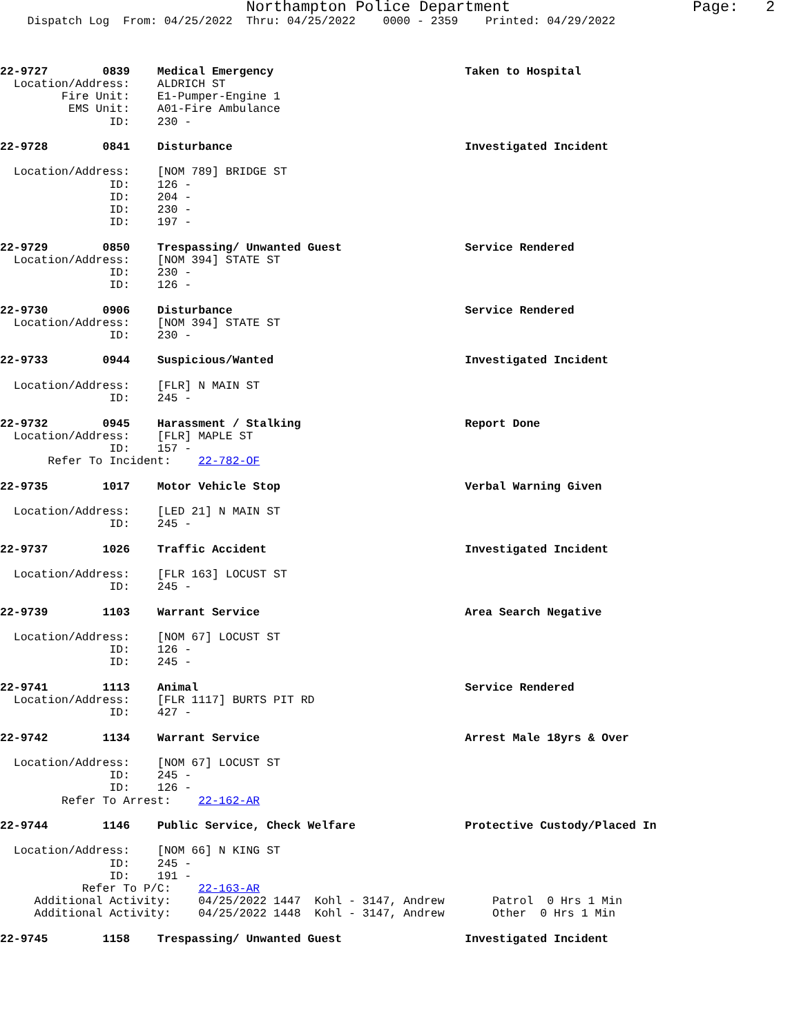Northampton Police Department                    Page:   2
    Dispatch Log  From: 04/25/2022  Thru: 04/25/2022    0000 - 2359    Printed: 04/29/2022



22-9727        0839    Medical Emergency                            Taken to Hospital
  Location/Address:    ALDRICH ST
         Fire Unit:    E1-Pumper-Engine 1
          EMS Unit:    A01-Fire Ambulance
                ID:    230 -

22-9728        0841    Disturbance                                  Investigated Incident

  Location/Address:    [NOM 789] BRIDGE ST
                ID:    126 -
                ID:    204 -
                ID:    230 -
                ID:    197 -

22-9729        0850    Trespassing/ Unwanted Guest                  Service Rendered
  Location/Address:    [NOM 394] STATE ST
                ID:    230 -
                ID:    126 -

22-9730        0906    Disturbance                                  Service Rendered
  Location/Address:    [NOM 394] STATE ST
                ID:    230 -

22-9733        0944    Suspicious/Wanted                            Investigated Incident

  Location/Address:    [FLR] N MAIN ST
                ID:    245 -

22-9732        0945    Harassment / Stalking                        Report Done
  Location/Address:    [FLR] MAPLE ST
                ID:    157 -
       Refer To Incident:    22-782-OF

22-9735        1017    Motor Vehicle Stop                           Verbal Warning Given

  Location/Address:    [LED 21] N MAIN ST
                ID:    245 -

22-9737        1026    Traffic Accident                             Investigated Incident

  Location/Address:    [FLR 163] LOCUST ST
                ID:    245 -

22-9739        1103    Warrant Service                              Area Search Negative

  Location/Address:    [NOM 67] LOCUST ST
                ID:    126 -
                ID:    245 -

22-9741        1113    Animal                                       Service Rendered
  Location/Address:    [FLR 1117] BURTS PIT RD
                ID:    427 -

22-9742        1134    Warrant Service                              Arrest Male 18yrs & Over

  Location/Address:    [NOM 67] LOCUST ST
                ID:    245 -
                ID:    126 -
         Refer To Arrest:    22-162-AR

22-9744        1146    Public Service, Check Welfare                Protective Custody/Placed In

  Location/Address:    [NOM 66] N KING ST
                ID:    245 -
                ID:    191 -
            Refer To P/C:    22-163-AR
     Additional Activity:    04/25/2022 1447  Kohl - 3147, Andrew       Patrol  0 Hrs 1 Min
     Additional Activity:    04/25/2022 1448  Kohl - 3147, Andrew       Other  0 Hrs 1 Min

22-9745        1158    Trespassing/ Unwanted Guest                  Investigated Incident